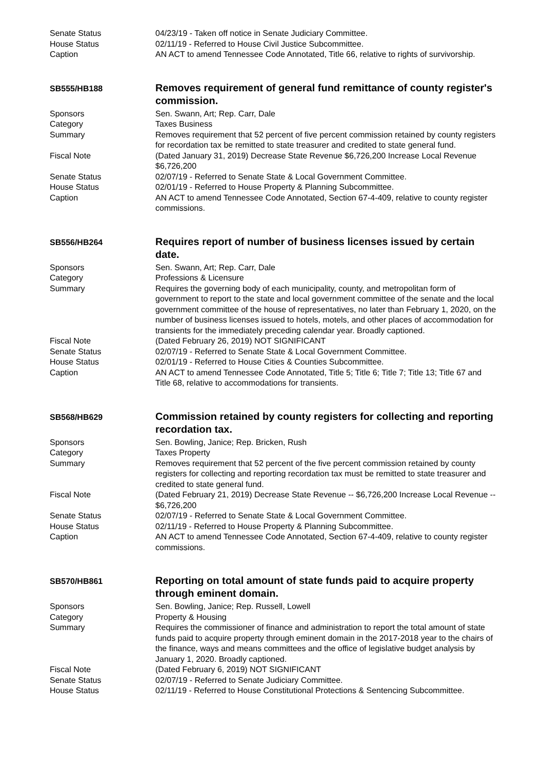Senate Status 04/23/19 - Taken off notice in Senate Judiciary Committee.
House Status 02/11/19 - Referred to House Civil Justice Subcommittee.
Caption AN ACT to amend Tennessee Code Annotated, Title 66, relative to rights of survivorship.
SB555/HB188
Removes requirement of general fund remittance of county register's commission.
Sponsors Sen. Swann, Art; Rep. Carr, Dale
Category Taxes Business
Summary Removes requirement that 52 percent of five percent commission retained by county registers for recordation tax be remitted to state treasurer and credited to state general fund.
Fiscal Note (Dated January 31, 2019) Decrease State Revenue $6,726,200 Increase Local Revenue $6,726,200
Senate Status 02/07/19 - Referred to Senate State & Local Government Committee.
House Status 02/01/19 - Referred to House Property & Planning Subcommittee.
Caption AN ACT to amend Tennessee Code Annotated, Section 67-4-409, relative to county register commissions.
SB556/HB264
Requires report of number of business licenses issued by certain date.
Sponsors Sen. Swann, Art; Rep. Carr, Dale
Category Professions & Licensure
Summary Requires the governing body of each municipality, county, and metropolitan form of government to report to the state and local government committee of the senate and the local government committee of the house of representatives, no later than February 1, 2020, on the number of business licenses issued to hotels, motels, and other places of accommodation for transients for the immediately preceding calendar year. Broadly captioned.
Fiscal Note (Dated February 26, 2019) NOT SIGNIFICANT
Senate Status 02/07/19 - Referred to Senate State & Local Government Committee.
House Status 02/01/19 - Referred to House Cities & Counties Subcommittee.
Caption AN ACT to amend Tennessee Code Annotated, Title 5; Title 6; Title 7; Title 13; Title 67 and Title 68, relative to accommodations for transients.
SB568/HB629
Commission retained by county registers for collecting and reporting recordation tax.
Sponsors Sen. Bowling, Janice; Rep. Bricken, Rush
Category Taxes Property
Summary Removes requirement that 52 percent of the five percent commission retained by county registers for collecting and reporting recordation tax must be remitted to state treasurer and credited to state general fund.
Fiscal Note (Dated February 21, 2019) Decrease State Revenue -- $6,726,200 Increase Local Revenue -- $6,726,200
Senate Status 02/07/19 - Referred to Senate State & Local Government Committee.
House Status 02/11/19 - Referred to House Property & Planning Subcommittee.
Caption AN ACT to amend Tennessee Code Annotated, Section 67-4-409, relative to county register commissions.
SB570/HB861
Reporting on total amount of state funds paid to acquire property through eminent domain.
Sponsors Sen. Bowling, Janice; Rep. Russell, Lowell
Category Property & Housing
Summary Requires the commissioner of finance and administration to report the total amount of state funds paid to acquire property through eminent domain in the 2017-2018 year to the chairs of the finance, ways and means committees and the office of legislative budget analysis by January 1, 2020. Broadly captioned.
Fiscal Note (Dated February 6, 2019) NOT SIGNIFICANT
Senate Status 02/07/19 - Referred to Senate Judiciary Committee.
House Status 02/11/19 - Referred to House Constitutional Protections & Sentencing Subcommittee.